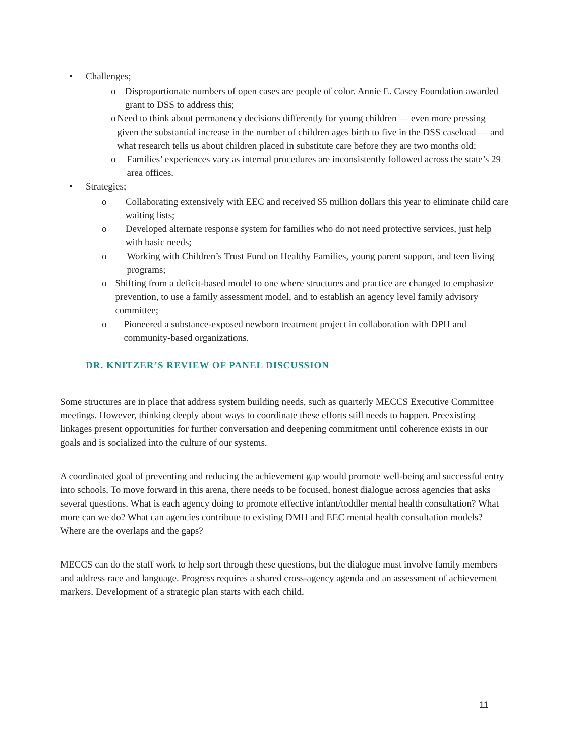• Challenges;
o Disproportionate numbers of open cases are people of color. Annie E. Casey Foundation awarded grant to DSS to address this;
o Need to think about permanency decisions differently for young children — even more pressing given the substantial increase in the number of children ages birth to five in the DSS caseload — and what research tells us about children placed in substitute care before they are two months old;
o Families’ experiences vary as internal procedures are inconsistently followed across the state’s 29 area offices.
• Strategies;
o Collaborating extensively with EEC and received $5 million dollars this year to eliminate child care waiting lists;
o Developed alternate response system for families who do not need protective services, just help with basic needs;
o Working with Children’s Trust Fund on Healthy Families, young parent support, and teen living programs;
o Shifting from a deficit-based model to one where structures and practice are changed to emphasize prevention, to use a family assessment model, and to establish an agency level family advisory committee;
o Pioneered a substance-exposed newborn treatment project in collaboration with DPH and community-based organizations.
DR. KNITZER’S REVIEW OF PANEL DISCUSSION
Some structures are in place that address system building needs, such as quarterly MECCS Executive Committee meetings. However, thinking deeply about ways to coordinate these efforts still needs to happen. Preexisting linkages present opportunities for further conversation and deepening commitment until coherence exists in our goals and is socialized into the culture of our systems.
A coordinated goal of preventing and reducing the achievement gap would promote well-being and successful entry into schools. To move forward in this arena, there needs to be focused, honest dialogue across agencies that asks several questions. What is each agency doing to promote effective infant/toddler mental health consultation? What more can we do? What can agencies contribute to existing DMH and EEC mental health consultation models? Where are the overlaps and the gaps?
MECCS can do the staff work to help sort through these questions, but the dialogue must involve family members and address race and language. Progress requires a shared cross-agency agenda and an assessment of achievement markers. Development of a strategic plan starts with each child.
11